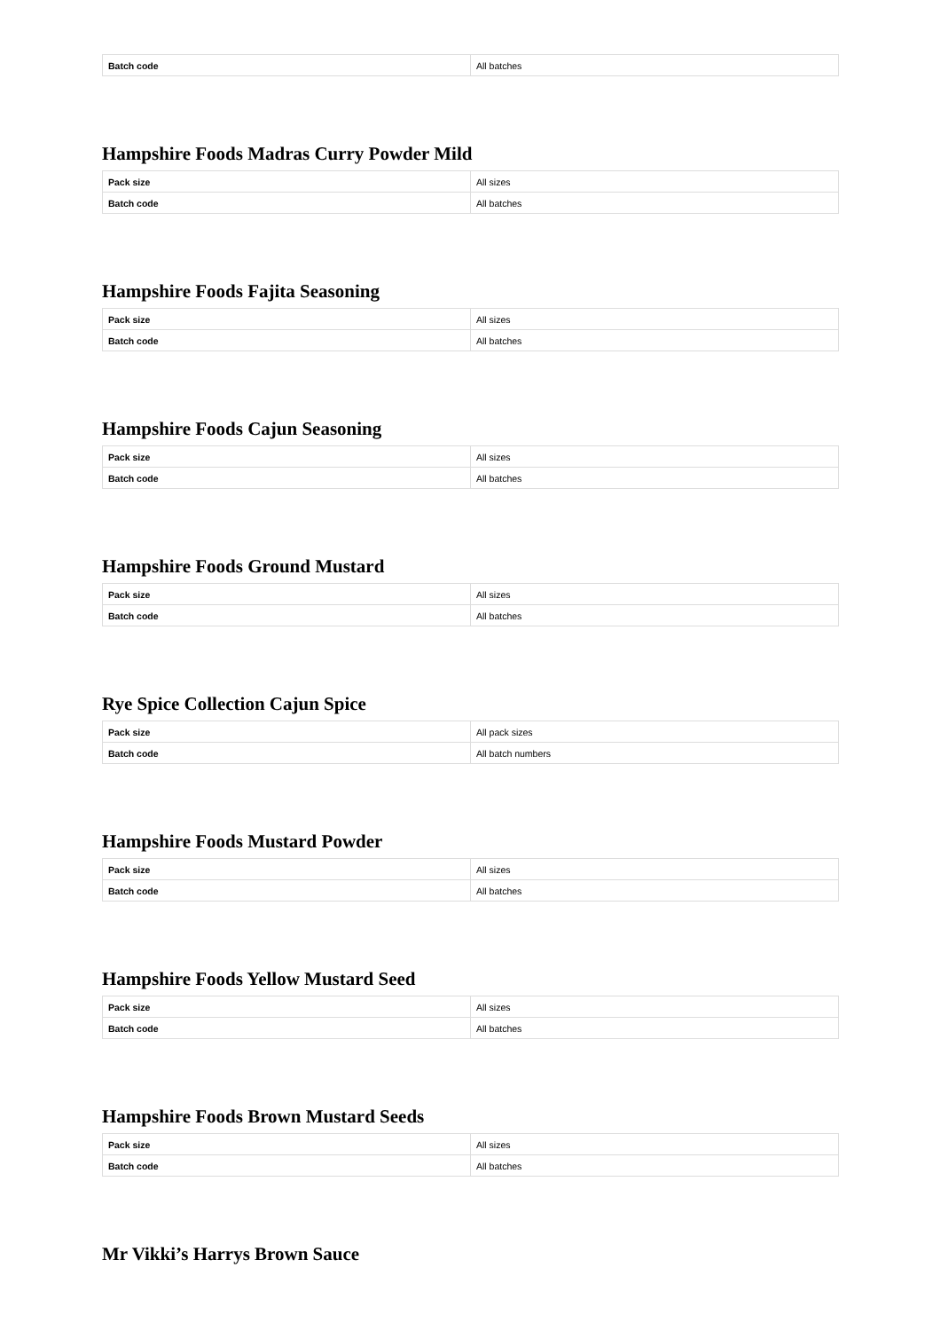| Batch code | All batches |
Hampshire Foods Madras Curry Powder Mild
| Pack size | All sizes |
| Batch code | All batches |
Hampshire Foods Fajita Seasoning
| Pack size | All sizes |
| Batch code | All batches |
Hampshire Foods Cajun Seasoning
| Pack size | All sizes |
| Batch code | All batches |
Hampshire Foods Ground Mustard
| Pack size | All sizes |
| Batch code | All batches |
Rye Spice Collection Cajun Spice
| Pack size | All pack sizes |
| Batch code | All batch numbers |
Hampshire Foods Mustard Powder
| Pack size | All sizes |
| Batch code | All batches |
Hampshire Foods Yellow Mustard Seed
| Pack size | All sizes |
| Batch code | All batches |
Hampshire Foods Brown Mustard Seeds
| Pack size | All sizes |
| Batch code | All batches |
Mr Vikki’s Harrys Brown Sauce